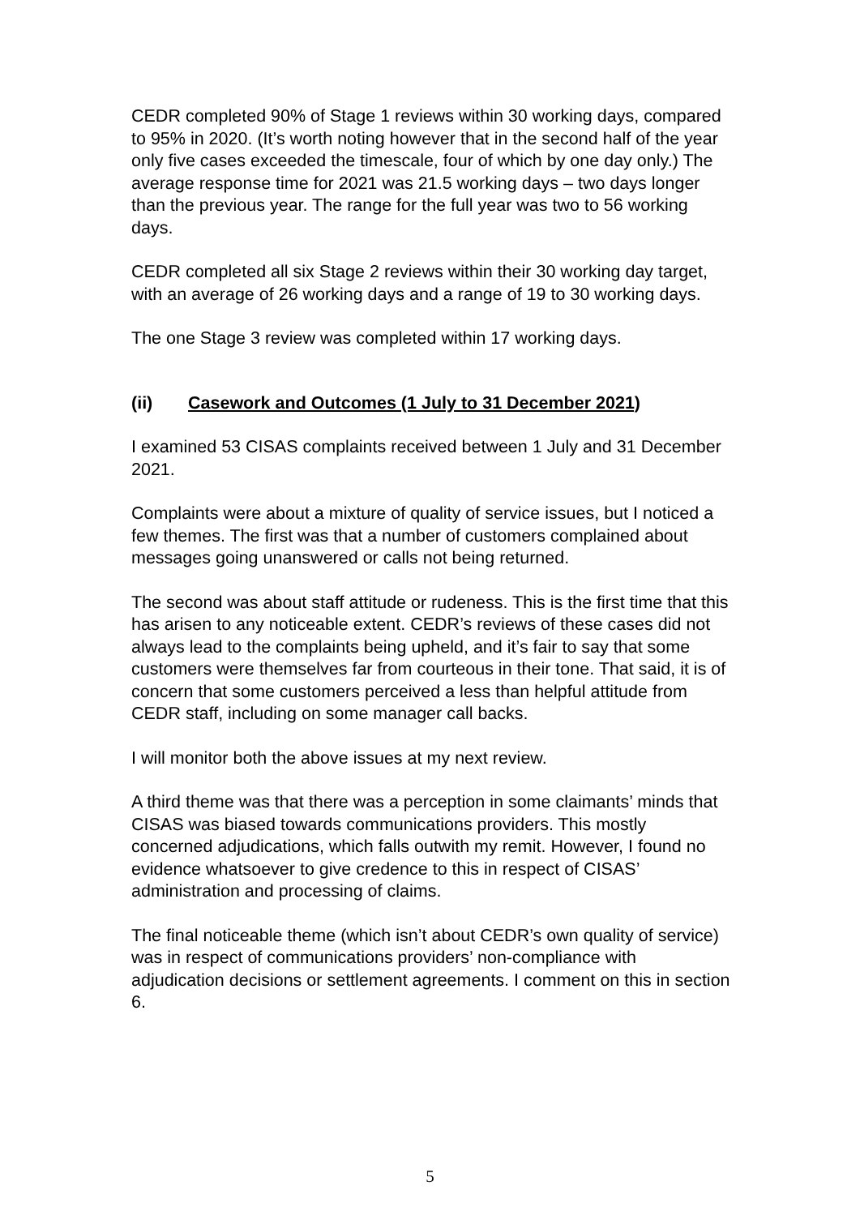CEDR completed 90% of Stage 1 reviews within 30 working days, compared to 95% in 2020. (It’s worth noting however that in the second half of the year only five cases exceeded the timescale, four of which by one day only.) The average response time for 2021 was 21.5 working days – two days longer than the previous year. The range for the full year was two to 56 working days.
CEDR completed all six Stage 2 reviews within their 30 working day target, with an average of 26 working days and a range of 19 to 30 working days.
The one Stage 3 review was completed within 17 working days.
(ii) Casework and Outcomes (1 July to 31 December 2021)
I examined 53 CISAS complaints received between 1 July and 31 December 2021.
Complaints were about a mixture of quality of service issues, but I noticed a few themes. The first was that a number of customers complained about messages going unanswered or calls not being returned.
The second was about staff attitude or rudeness. This is the first time that this has arisen to any noticeable extent. CEDR’s reviews of these cases did not always lead to the complaints being upheld, and it’s fair to say that some customers were themselves far from courteous in their tone. That said, it is of concern that some customers perceived a less than helpful attitude from CEDR staff, including on some manager call backs.
I will monitor both the above issues at my next review.
A third theme was that there was a perception in some claimants’ minds that CISAS was biased towards communications providers. This mostly concerned adjudications, which falls outwith my remit. However, I found no evidence whatsoever to give credence to this in respect of CISAS’ administration and processing of claims.
The final noticeable theme (which isn’t about CEDR’s own quality of service) was in respect of communications providers’ non-compliance with adjudication decisions or settlement agreements. I comment on this in section 6.
5